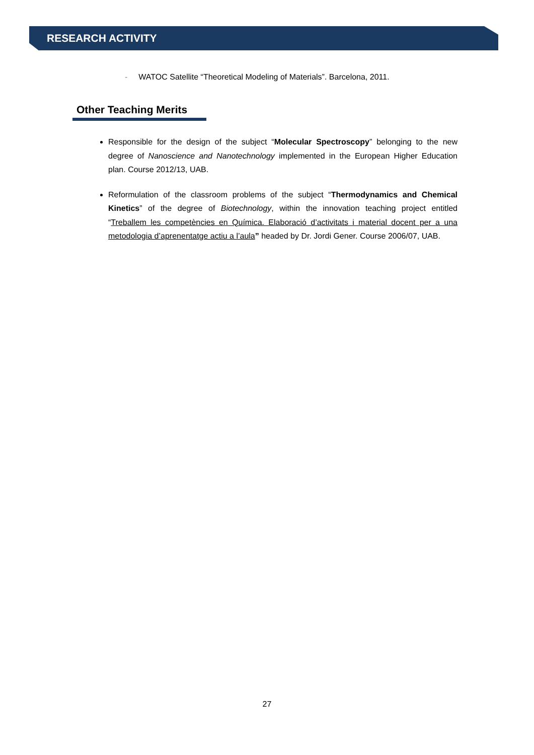RESEARCH ACTIVITY
- WATOC Satellite “Theoretical Modeling of Materials”. Barcelona, 2011.
Other Teaching Merits
Responsible for the design of the subject “Molecular Spectroscopy” belonging to the new degree of Nanoscience and Nanotechnology implemented in the European Higher Education plan. Course 2012/13, UAB.
Reformulation of the classroom problems of the subject “Thermodynamics and Chemical Kinetics” of the degree of Biotechnology, within the innovation teaching project entitled “Treballem les competències en Química. Elaboració d’activitats i material docent per a una metodologia d’aprenentatge actiu a l’aula” headed by Dr. Jordi Gener. Course 2006/07, UAB.
27